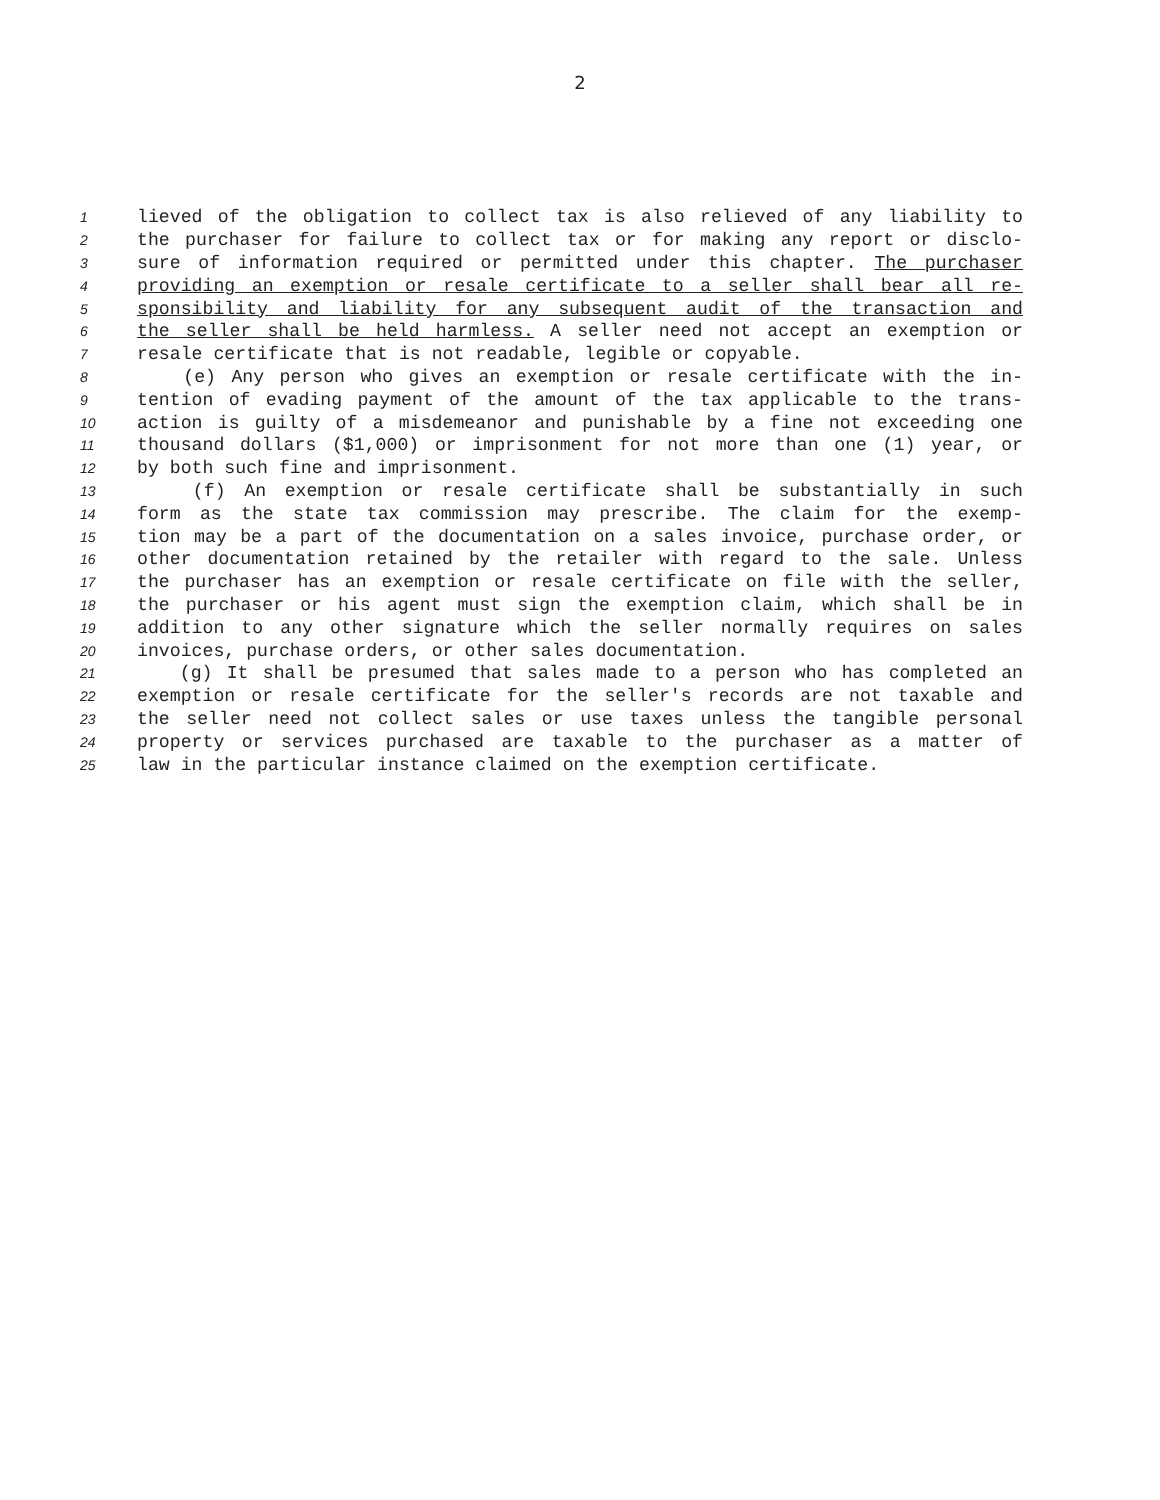2
1 lieved of the obligation to collect tax is also relieved of any liability to
2 the purchaser for failure to collect tax or for making any report or disclo-
3 sure of information required or permitted under this chapter. The purchaser
4 providing an exemption or resale certificate to a seller shall bear all re-
5 sponsibility and liability for any subsequent audit of the transaction and
6 the seller shall be held harmless. A seller need not accept an exemption or
7 resale certificate that is not readable, legible or copyable.
8 (e) Any person who gives an exemption or resale certificate with the in-
9 tention of evading payment of the amount of the tax applicable to the trans-
10 action is guilty of a misdemeanor and punishable by a fine not exceeding one
11 thousand dollars ($1,000) or imprisonment for not more than one (1) year, or
12 by both such fine and imprisonment.
13 (f) An exemption or resale certificate shall be substantially in such
14 form as the state tax commission may prescribe. The claim for the exemp-
15 tion may be a part of the documentation on a sales invoice, purchase order, or
16 other documentation retained by the retailer with regard to the sale. Unless
17 the purchaser has an exemption or resale certificate on file with the seller,
18 the purchaser or his agent must sign the exemption claim, which shall be in
19 addition to any other signature which the seller normally requires on sales
20 invoices, purchase orders, or other sales documentation.
21 (g) It shall be presumed that sales made to a person who has completed an
22 exemption or resale certificate for the seller's records are not taxable and
23 the seller need not collect sales or use taxes unless the tangible personal
24 property or services purchased are taxable to the purchaser as a matter of
25 law in the particular instance claimed on the exemption certificate.